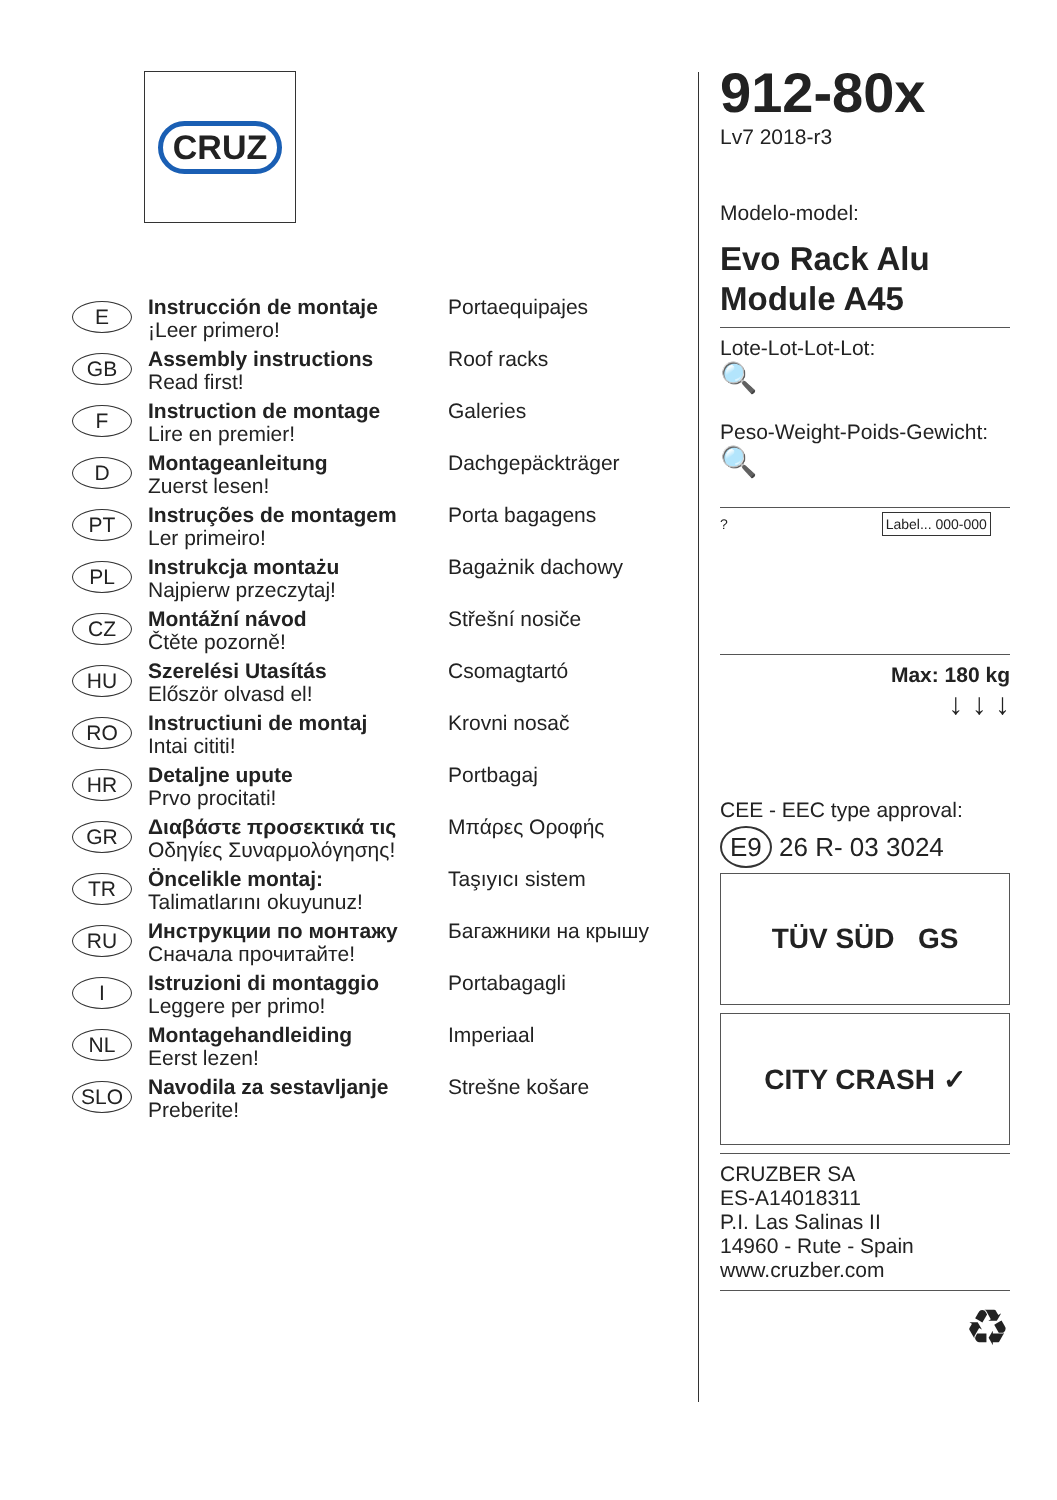CRUZ
E
Instrucción de montaje
¡Leer primero!
Portaequipajes
GB
Assembly instructions
Read first!
Roof racks
F
Instruction de montage
Lire en premier!
Galeries
D
Montageanleitung
Zuerst lesen!
Dachgepäckträger
PT
Instruções de montagem
Ler primeiro!
Porta bagagens
PL
Instrukcja montażu
Najpierw przeczytaj!
Bagażnik dachowy
CZ
Montážní návod
Čtěte pozorně!
Střešní nosiče
HU
Szerelési Utasítás
Először olvasd el!
Csomagtartó
RO
Instructiuni de montaj
Intai cititi!
Krovni nosač
HR
Detaljne upute
Prvo procitati!
Portbagaj
GR
Διαβάστε προσεκτικά τις
Οδηγίες Συναρμολόγησης!
Μπάρες Οροφής
TR
Öncelikle montaj:
Talimatlarını okuyunuz!
Taşıyıcı sistem
RU
Инструкции по монтажу
Сначала прочитайте!
Багажники на крышу
I
Istruzioni di montaggio
Leggere per primo!
Portabagagli
NL
Montagehandleiding
Eerst lezen!
Imperiaal
SLO
Navodila za sestavljanje
Preberite!
Strešne košare
912-80x
Lv7 2018-r3
Modelo-model:
Evo Rack Alu
Module A45
Lote-Lot-Lot-Lot:
🔍
Peso-Weight-Poids-Gewicht:
🔍
? Label... 000-000
Max: 180 kg
↓ ↓ ↓
CEE - EEC type approval:
E9 26 R- 03 3024
TÜV SÜD GS
CITY CRASH ✓
CRUZBER SA
ES-A14018311
P.I. Las Salinas II
14960 - Rute - Spain
www.cruzber.com
♻